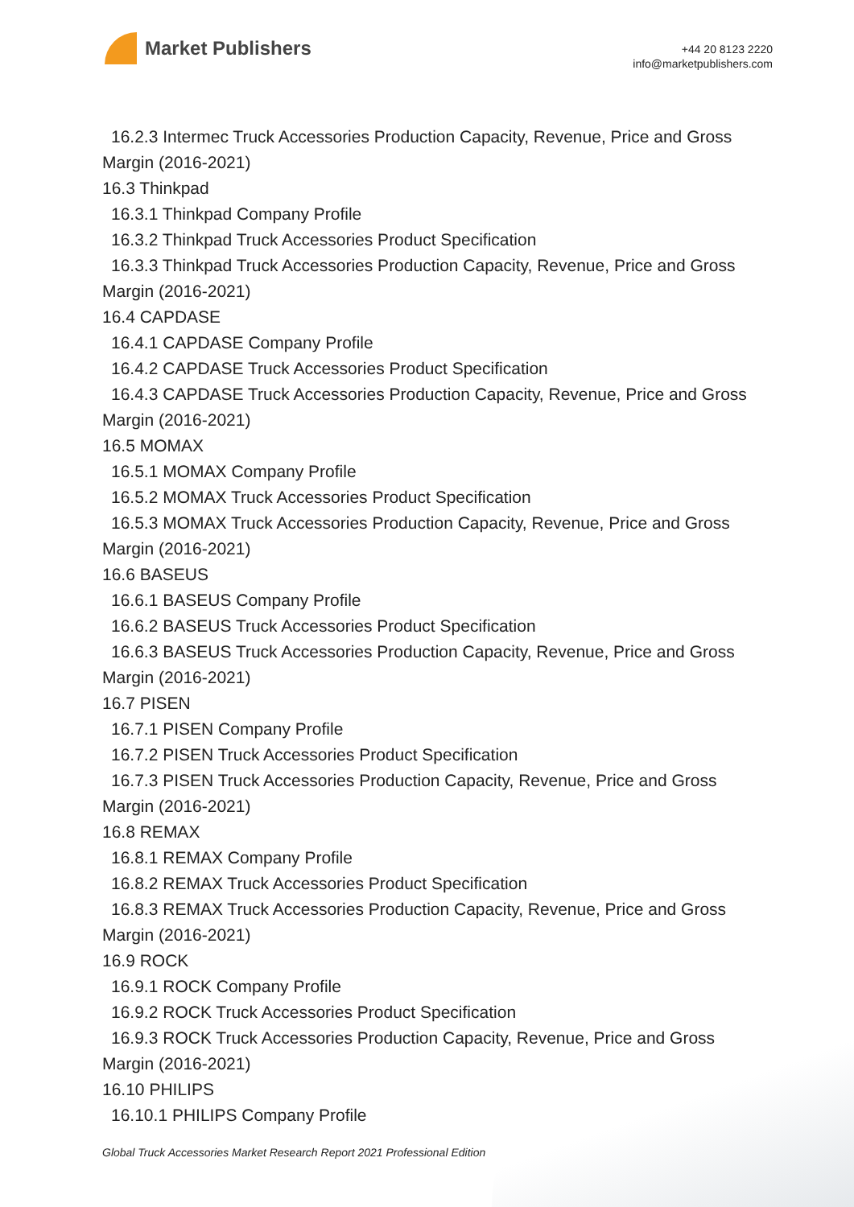Market Publishers
+44 20 8123 2220
info@marketpublishers.com
16.2.3 Intermec Truck Accessories Production Capacity, Revenue, Price and Gross
Margin (2016-2021)
16.3 Thinkpad
16.3.1 Thinkpad Company Profile
16.3.2 Thinkpad Truck Accessories Product Specification
16.3.3 Thinkpad Truck Accessories Production Capacity, Revenue, Price and Gross
Margin (2016-2021)
16.4 CAPDASE
16.4.1 CAPDASE Company Profile
16.4.2 CAPDASE Truck Accessories Product Specification
16.4.3 CAPDASE Truck Accessories Production Capacity, Revenue, Price and Gross
Margin (2016-2021)
16.5 MOMAX
16.5.1 MOMAX Company Profile
16.5.2 MOMAX Truck Accessories Product Specification
16.5.3 MOMAX Truck Accessories Production Capacity, Revenue, Price and Gross
Margin (2016-2021)
16.6 BASEUS
16.6.1 BASEUS Company Profile
16.6.2 BASEUS Truck Accessories Product Specification
16.6.3 BASEUS Truck Accessories Production Capacity, Revenue, Price and Gross
Margin (2016-2021)
16.7 PISEN
16.7.1 PISEN Company Profile
16.7.2 PISEN Truck Accessories Product Specification
16.7.3 PISEN Truck Accessories Production Capacity, Revenue, Price and Gross
Margin (2016-2021)
16.8 REMAX
16.8.1 REMAX Company Profile
16.8.2 REMAX Truck Accessories Product Specification
16.8.3 REMAX Truck Accessories Production Capacity, Revenue, Price and Gross
Margin (2016-2021)
16.9 ROCK
16.9.1 ROCK Company Profile
16.9.2 ROCK Truck Accessories Product Specification
16.9.3 ROCK Truck Accessories Production Capacity, Revenue, Price and Gross
Margin (2016-2021)
16.10 PHILIPS
16.10.1 PHILIPS Company Profile
Global Truck Accessories Market Research Report 2021 Professional Edition